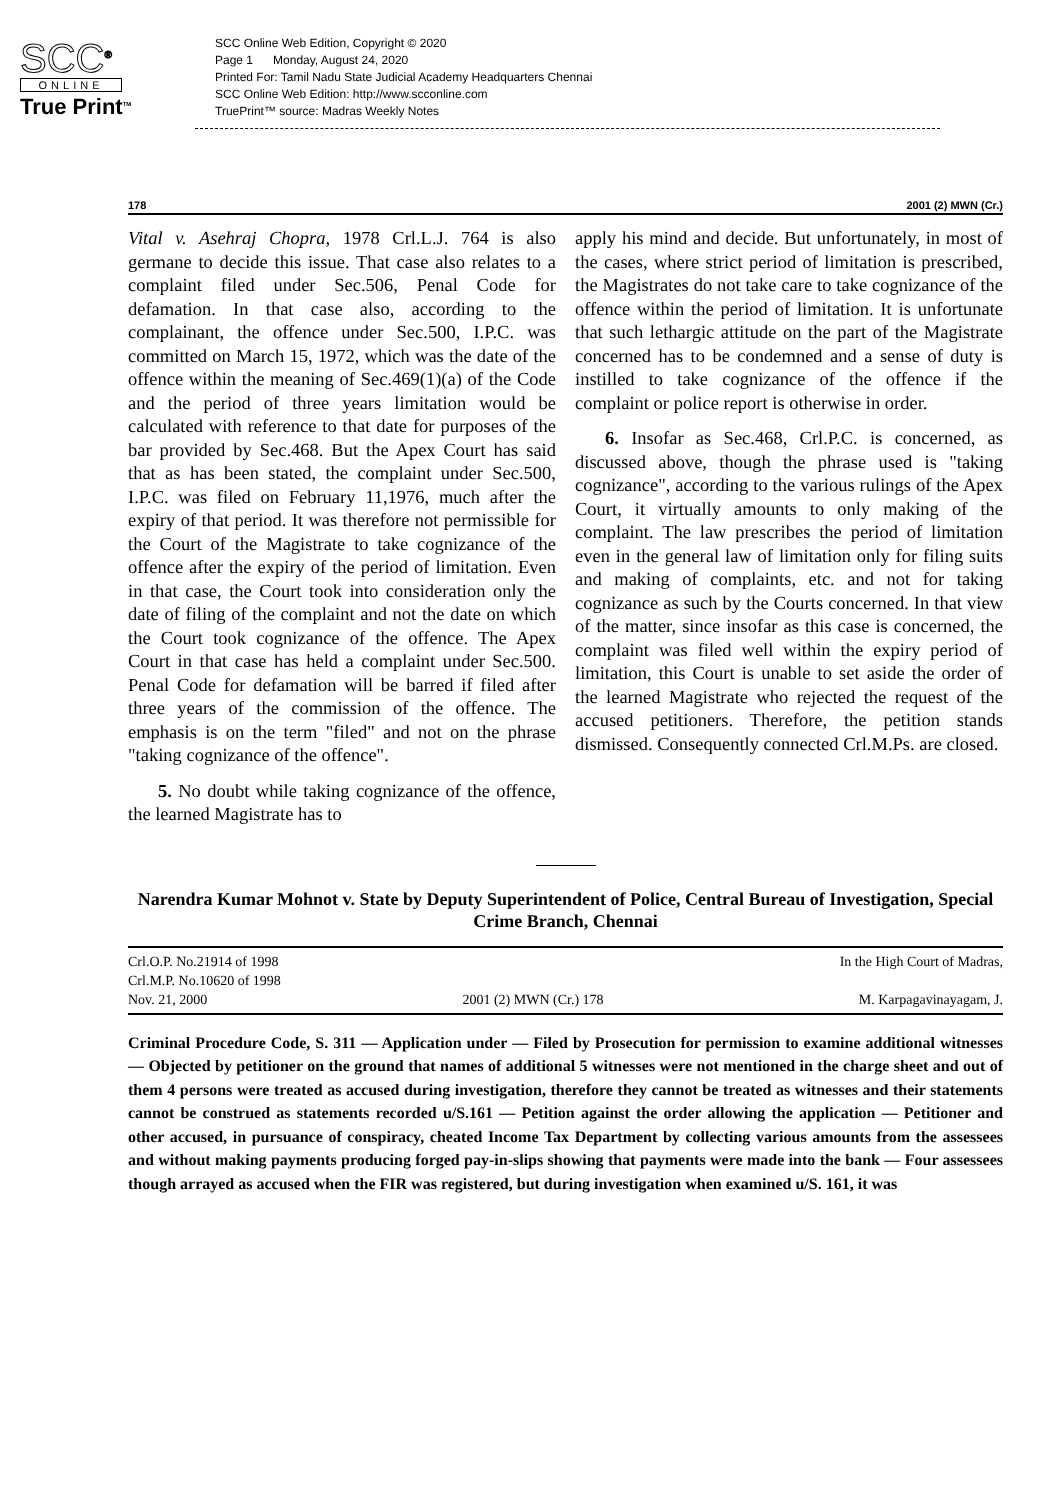SCC<sup>®</sup>
ONLINE
True Print<sup>TM</sup>
SCC Online Web Edition, Copyright © 2020
Page 1 Monday, August 24, 2020
Printed For: Tamil Nadu State Judicial Academy Headquarters Chennai
SCC Online Web Edition: http://www.scconline.com
TruePrint™ source: Madras Weekly Notes
178 2001 (2) MWN (Cr.)
Vital v. Asehraj Chopra, 1978 Crl.L.J. 764 is also germane to decide this issue. That case also relates to a complaint filed under Sec.506, Penal Code for defamation. In that case also, according to the complainant, the offence under Sec.500, I.P.C. was committed on March 15, 1972, which was the date of the offence within the meaning of Sec.469(1)(a) of the Code and the period of three years limitation would be calculated with reference to that date for purposes of the bar provided by Sec.468. But the Apex Court has said that as has been stated, the complaint under Sec.500, I.P.C. was filed on February 11,1976, much after the expiry of that period. It was therefore not permissible for the Court of the Magistrate to take cognizance of the offence after the expiry of the period of limitation. Even in that case, the Court took into consideration only the date of filing of the complaint and not the date on which the Court took cognizance of the offence. The Apex Court in that case has held a complaint under Sec.500. Penal Code for defamation will be barred if filed after three years of the commission of the offence. The emphasis is on the term "filed" and not on the phrase "taking cognizance of the offence".
5. No doubt while taking cognizance of the offence, the learned Magistrate has to
apply his mind and decide. But unfortunately, in most of the cases, where strict period of limitation is prescribed, the Magistrates do not take care to take cognizance of the offence within the period of limitation. It is unfortunate that such lethargic attitude on the part of the Magistrate concerned has to be condemned and a sense of duty is instilled to take cognizance of the offence if the complaint or police report is otherwise in order.
6. Insofar as Sec.468, Crl.P.C. is concerned, as discussed above, though the phrase used is "taking cognizance", according to the various rulings of the Apex Court, it virtually amounts to only making of the complaint. The law prescribes the period of limitation even in the general law of limitation only for filing suits and making of complaints, etc. and not for taking cognizance as such by the Courts concerned. In that view of the matter, since insofar as this case is concerned, the complaint was filed well within the expiry period of limitation, this Court is unable to set aside the order of the learned Magistrate who rejected the request of the accused petitioners. Therefore, the petition stands dismissed. Consequently connected Crl.M.Ps. are closed.
Narendra Kumar Mohnot v. State by Deputy Superintendent of Police, Central Bureau of Investigation, Special Crime Branch, Chennai
Crl.O.P. No.21914 of 1998 In the High Court of Madras,
Crl.M.P. No.10620 of 1998
Nov. 21, 2000 2001 (2) MWN (Cr.) 178 M. Karpagavinayagam, J.
Criminal Procedure Code, S. 311 — Application under — Filed by Prosecution for permission to examine additional witnesses — Objected by petitioner on the ground that names of additional 5 witnesses were not mentioned in the charge sheet and out of them 4 persons were treated as accused during investigation, therefore they cannot be treated as witnesses and their statements cannot be construed as statements recorded u/S.161 — Petition against the order allowing the application — Petitioner and other accused, in pursuance of conspiracy, cheated Income Tax Department by collecting various amounts from the assessees and without making payments producing forged pay-in-slips showing that payments were made into the bank — Four assessees though arrayed as accused when the FIR was registered, but during investigation when examined u/S. 161, it was